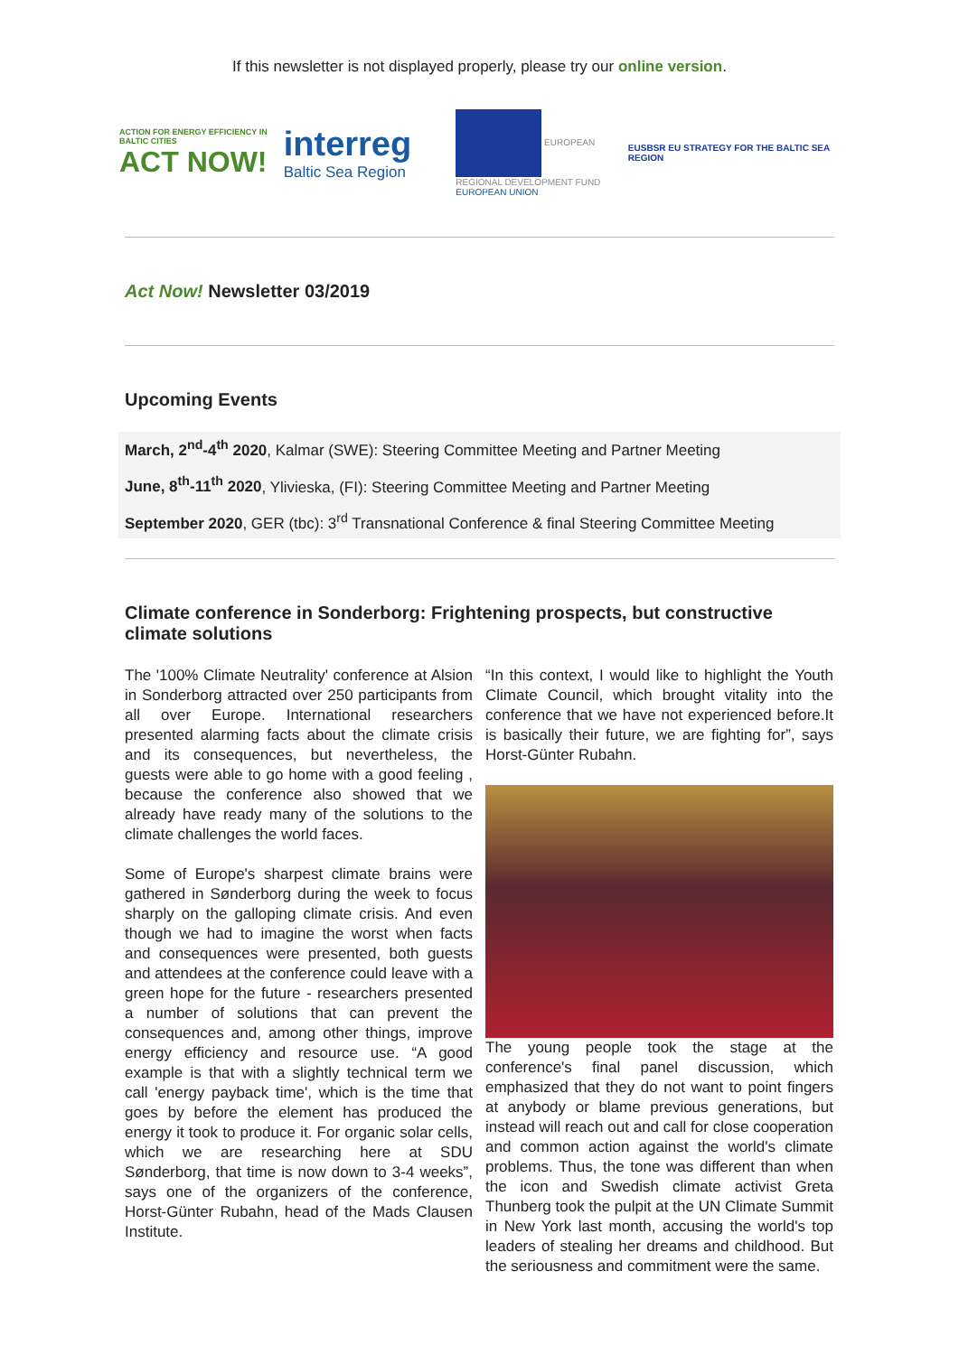If this newsletter is not displayed properly, please try our online version.
ACTION FOR ENERGY EFFICIENCY IN BALTIC CITIES
ACT NOW!
interreg
Baltic Sea Region
EUROPEAN REGIONAL DEVELOPMENT FUND
EUROPEAN UNION
EUSBSR EU STRATEGY FOR THE BALTIC SEA REGION
Act Now! Newsletter 03/2019
Upcoming Events
March, 2<sup>nd</sup>-4<sup>th</sup> 2020, Kalmar (SWE): Steering Committee Meeting and Partner Meeting
June, 8<sup>th</sup>-11<sup>th</sup> 2020, Ylivieska, (FI): Steering Committee Meeting and Partner Meeting
September 2020, GER (tbc): 3<sup>rd</sup> Transnational Conference & final Steering Committee Meeting
Climate conference in Sonderborg: Frightening prospects, but constructive climate solutions
The '100% Climate Neutrality' conference at Alsion in Sonderborg attracted over 250 participants from all over Europe. International researchers presented alarming facts about the climate crisis and its consequences, but nevertheless, the guests were able to go home with a good feeling , because the conference also showed that we already have ready many of the solutions to the climate challenges the world faces.
Some of Europe's sharpest climate brains were gathered in Sønderborg during the week to focus sharply on the galloping climate crisis. And even though we had to imagine the worst when facts and consequences were presented, both guests and attendees at the conference could leave with a green hope for the future - researchers presented a number of solutions that can prevent the consequences and, among other things, improve energy efficiency and resource use. “A good example is that with a slightly technical term we call 'energy payback time', which is the time that goes by before the element has produced the energy it took to produce it. For organic solar cells, which we are researching here at SDU Sønderborg, that time is now down to 3-4 weeks”, says one of the organizers of the conference, Horst-Günter Rubahn, head of the Mads Clausen Institute.
“In this context, I would like to highlight the Youth Climate Council, which brought vitality into the conference that we have not experienced before.It is basically their future, we are fighting for”, says Horst-Günter Rubahn.
The young people took the stage at the conference's final panel discussion, which emphasized that they do not want to point fingers at anybody or blame previous generations, but instead will reach out and call for close cooperation and common action against the world's climate problems. Thus, the tone was different than when the icon and Swedish climate activist Greta Thunberg took the pulpit at the UN Climate Summit in New York last month, accusing the world's top leaders of stealing her dreams and childhood. But the seriousness and commitment were the same.